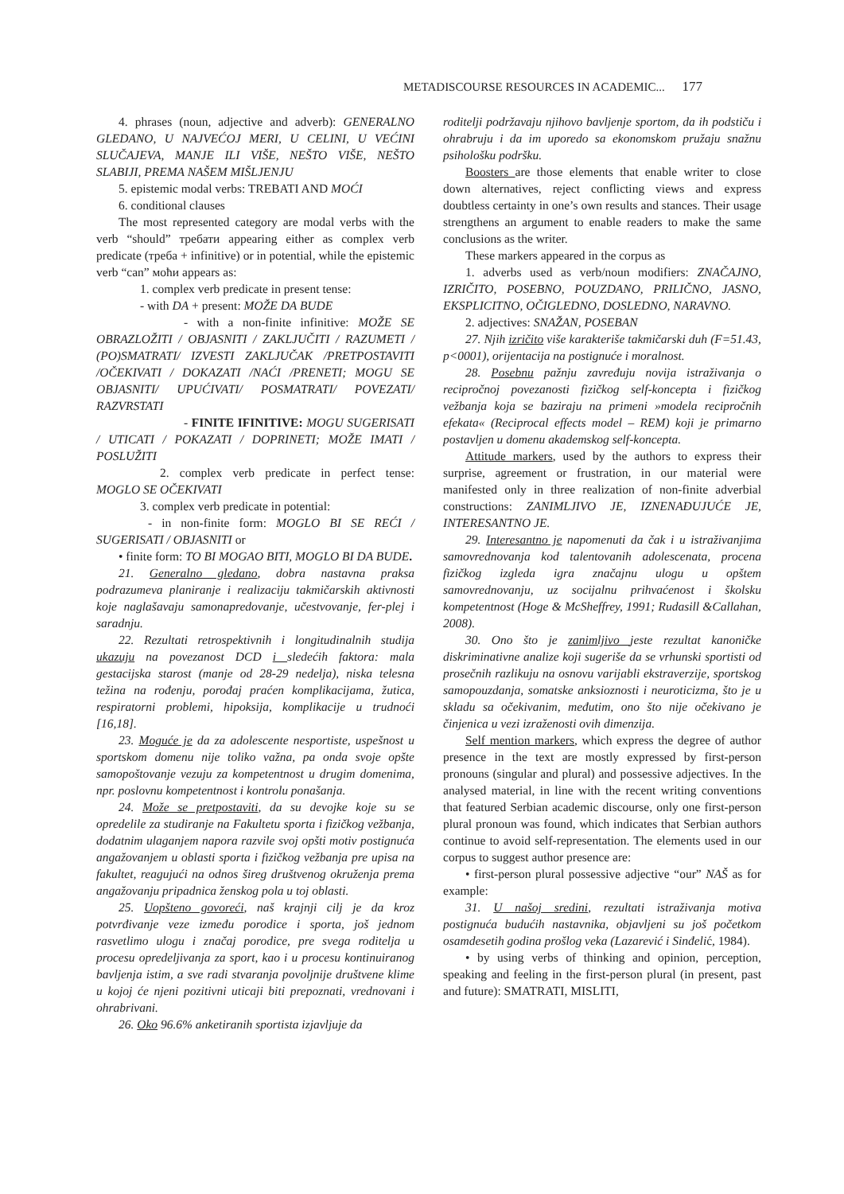METADISCOURSE RESOURCES IN ACADEMIC... 177
4. phrases (noun, adjective and adverb): GENERALNO GLEDANO, U NAJVEĆOJ MERI, U CELINI, U VEĆINI SLUČAJEVA, MANJE ILI VIŠE, NEŠTO VIŠE, NEŠTO SLABIJI, PREMA NAŠEM MIŠLJENJU
5. epistemic modal verbs: TREBATI AND MOĆI
6. conditional clauses
The most represented category are modal verbs with the verb “should” требати appearing either as complex verb predicate (треба + infinitive) or in potential, while the epistemic verb “can” моћи appears as:
1. complex verb predicate in present tense:
- with DA + present: MOŽE DA BUDE
- with a non-finite infinitive: MOŽE SE OBRAZLOŽITI / OBJASNITI / ZAKLJUČITI / RAZUMETI / (PO)SMATRATI/ IZVESTI ZAKLJUČAK /PRETPOSTAVITI /OČEKIVATI / DOKAZATI /NAĆI /PRENETI; MOGU SE OBJASNITI/ UPUĆIVATI/ POSMATRATI/ POVEZATI/ RAZVRSTATI
- FINITE IFINITIVE: MOGU SUGERISATI / UTICATI / POKAZATI / DOPRINETI; MOŽE IMATI / POSLUŽITI
2. complex verb predicate in perfect tense: MOGLO SE OČEKIVATI
3. complex verb predicate in potential:
- in non-finite form: MOGLO BI SE REĆI / SUGERISATI / OBJASNITI or
• finite form: TO BI MOGAO BITI, MOGLO BI DA BUDE.
21. Generalno gledano, dobra nastavna praksa podrazumeva planiranje i realizaciju takmičarskih aktivnosti koje naglašavaju samonapredovanje, učestvovanje, fer-plej i saradnju.
22. Rezultati retrospektivnih i longitudinalnih studija ukazuju na povezanost DCD i sledećih faktora: mala gestacijska starost (manje od 28-29 nedelja), niska telesna težina na rođenju, porođaj praćen komplikacijama, žutica, respiratorni problemi, hipoksija, komplikacije u trudnoći [16,18].
23. Moguće je da za adolescente nesportiste, uspešnost u sportskom domenu nije toliko važna, pa onda svoje opšte samopoštovanje vezuju za kompetentnost u drugim domenima, npr. poslovnu kompetentnost i kontrolu ponašanja.
24. Može se pretpostaviti, da su devojke koje su se opredelile za studiranje na Fakultetu sporta i fizičkog vežbanja, dodatnim ulaganjem napora razvile svoj opšti motiv postignuća angažovanjem u oblasti sporta i fizičkog vežbanja pre upisa na fakultet, reagujući na odnos šireg društvenog okruženja prema angažovanju pripadnica ženskog pola u toj oblasti.
25. Uopšteno govoreći, naš krajnji cilj je da kroz potvrđivanje veze između porodice i sporta, još jednom rasvetlimo ulogu i značaj porodice, pre svega roditelja u procesu opredeljivanja za sport, kao i u procesu kontinuiranog bavljenja istim, a sve radi stvaranja povoljnije društvene klime u kojoj će njeni pozitivni uticaji biti prepoznati, vrednovani i ohrabrivani.
26. Oko 96.6% anketiranih sportista izjavljuje da
roditelji podržavaju njihovo bavljenje sportom, da ih podstiču i ohrabruju i da im uporedo sa ekonomskom pružaju snažnu psihološku podršku.
Boosters are those elements that enable writer to close down alternatives, reject conflicting views and express doubtless certainty in one’s own results and stances. Their usage strengthens an argument to enable readers to make the same conclusions as the writer.
These markers appeared in the corpus as
1. adverbs used as verb/noun modifiers: ZNAČAJNO, IZRIČITO, POSEBNO, POUZDANO, PRILIČNO, JASNO, EKSPLICITNO, OČIGLEDNO, DOSLEDNO, NARAVNO.
2. adjectives: SNAŽAN, POSEBAN
27. Njih izričito više karakteriše takmičarski duh (F=51.43, p<0001), orijentacija na postignuće i moralnost.
28. Posebnu pažnju zavređuju novija istraživanja o recipročnoj povezanosti fizičkog self-koncepta i fizičkog vežbanja koja se baziraju na primeni »modela recipročnih efekata« (Reciprocal effects model – REM) koji je primarno postavljen u domenu akademskog self-koncepta.
Attitude markers, used by the authors to express their surprise, agreement or frustration, in our material were manifested only in three realization of non-finite adverbial constructions: ZANIMLJIVO JE, IZNENAĐUJUĆE JE, INTERESANTNO JE.
29. Interesantno je napomenuti da čak i u istraživanjima samovrednovanja kod talentovanih adolescenata, procena fizičkog izgleda igra značajnu ulogu u opštem samovrednovanju, uz socijalnu prihvaćenost i školsku kompetentnost (Hoge & McSheffrey, 1991; Rudasill &Callahan, 2008).
30. Ono što je zanimljivo jeste rezultat kanoničke diskriminativne analize koji sugeriše da se vrhunski sportisti od prosečnih razlikuju na osnovu varijabli ekstraverzije, sportskog samopouzdanja, somatske anksioznosti i neuroticizma, što je u skladu sa očekivanim, međutim, ono što nije očekivano je činjenica u vezi izraženosti ovih dimenzija.
Self mention markers, which express the degree of author presence in the text are mostly expressed by first-person pronouns (singular and plural) and possessive adjectives. In the analysed material, in line with the recent writing conventions that featured Serbian academic discourse, only one first-person plural pronoun was found, which indicates that Serbian authors continue to avoid self-representation. The elements used in our corpus to suggest author presence are:
• first-person plural possessive adjective “our” NAŠ as for example:
31. U našoj sredini, rezultati istraživanja motiva postignuća budućih nastavnika, objavljeni su još početkom osamdesetih godina prošlog veka (Lazarević i Sinđelić, 1984).
• by using verbs of thinking and opinion, perception, speaking and feeling in the first-person plural (in present, past and future): SMATRATI, MISLITI,